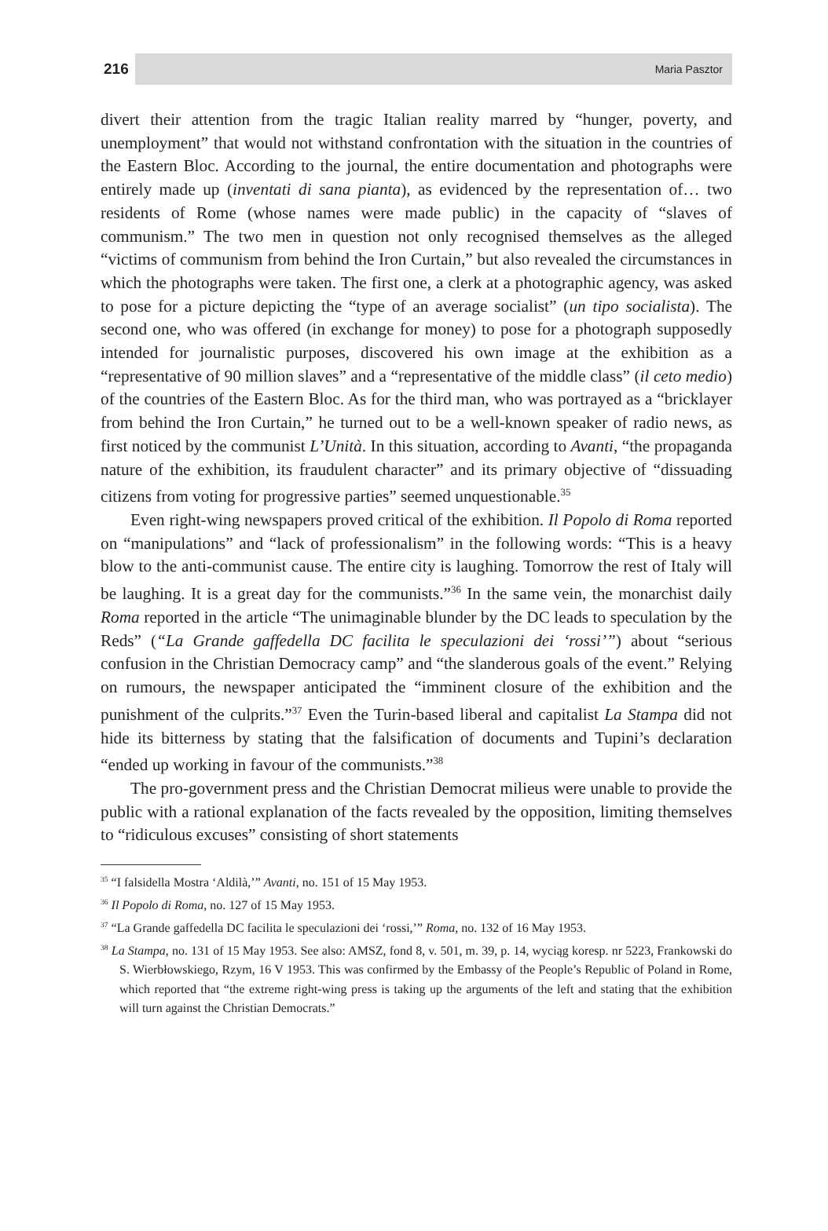216 Maria Pasztor
divert their attention from the tragic Italian reality marred by “hunger, poverty, and unemployment” that would not withstand confrontation with the situation in the countries of the Eastern Bloc. According to the journal, the entire documentation and photographs were entirely made up (inventati di sana pianta), as evidenced by the representation of… two residents of Rome (whose names were made public) in the capacity of “slaves of communism.” The two men in question not only recognised themselves as the alleged “victims of communism from behind the Iron Curtain,” but also revealed the circumstances in which the photographs were taken. The first one, a clerk at a photographic agency, was asked to pose for a picture depicting the “type of an average socialist” (un tipo socialista). The second one, who was offered (in exchange for money) to pose for a photograph supposedly intended for journalistic purposes, discovered his own image at the exhibition as a “representative of 90 million slaves” and a “representative of the middle class” (il ceto medio) of the countries of the Eastern Bloc. As for the third man, who was portrayed as a “bricklayer from behind the Iron Curtain,” he turned out to be a well-known speaker of radio news, as first noticed by the communist L’Unità. In this situation, according to Avanti, “the propaganda nature of the exhibition, its fraudulent character” and its primary objective of “dissuading citizens from voting for progressive parties” seemed unquestionable.<sup>35</sup>
Even right-wing newspapers proved critical of the exhibition. Il Popolo di Roma reported on “manipulations” and “lack of professionalism” in the following words: “This is a heavy blow to the anti-communist cause. The entire city is laughing. Tomorrow the rest of Italy will be laughing. It is a great day for the communists.”<sup>36</sup> In the same vein, the monarchist daily Roma reported in the article “The unimaginable blunder by the DC leads to speculation by the Reds” (“La Grande gaffedella DC facilita le speculazioni dei ‘rossi’”) about “serious confusion in the Christian Democracy camp” and “the slanderous goals of the event.” Relying on rumours, the newspaper anticipated the “imminent closure of the exhibition and the punishment of the culprits.”<sup>37</sup> Even the Turin-based liberal and capitalist La Stampa did not hide its bitterness by stating that the falsification of documents and Tupini’s declaration “ended up working in favour of the communists.”<sup>38</sup>
The pro-government press and the Christian Democrat milieus were unable to provide the public with a rational explanation of the facts revealed by the opposition, limiting themselves to “ridiculous excuses” consisting of short statements
<sup>35</sup> “I falsidella Mostra ‘Aldilà,’” Avanti, no. 151 of 15 May 1953.
<sup>36</sup> Il Popolo di Roma, no. 127 of 15 May 1953.
<sup>37</sup> “La Grande gaffedella DC facilita le speculazioni dei ‘rossi,’” Roma, no. 132 of 16 May 1953.
<sup>38</sup> La Stampa, no. 131 of 15 May 1953. See also: AMSZ, fond 8, v. 501, m. 39, p. 14, wyciąg koresp. nr 5223, Frankowski do S. Wierbłowskiego, Rzym, 16 V 1953. This was confirmed by the Embassy of the People’s Republic of Poland in Rome, which reported that “the extreme right-wing press is taking up the arguments of the left and stating that the exhibition will turn against the Christian Democrats.”